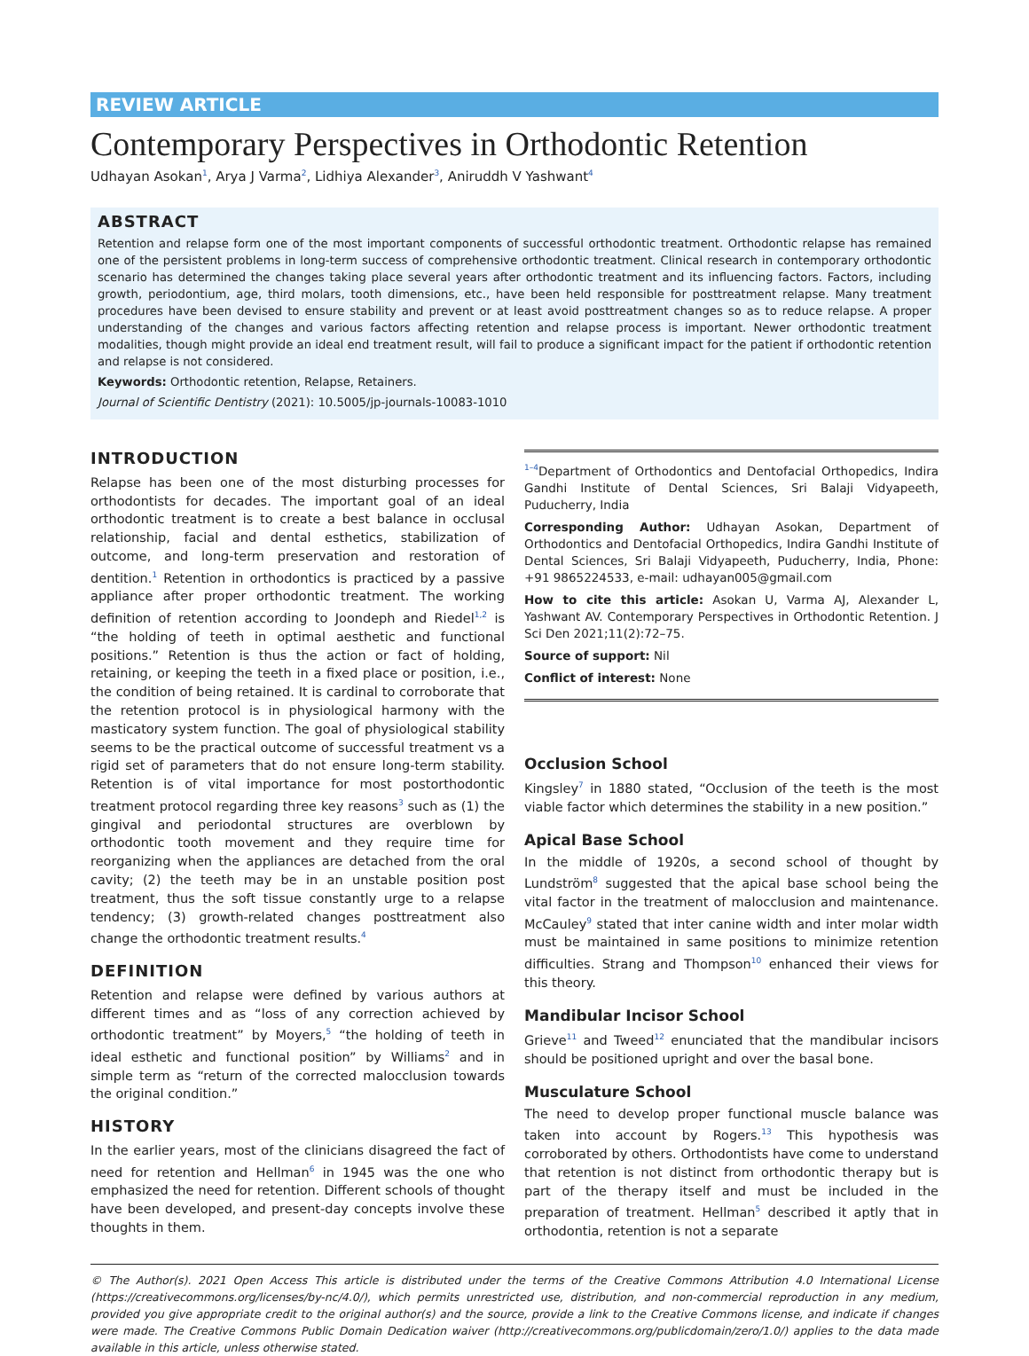REVIEW ARTICLE
Contemporary Perspectives in Orthodontic Retention
Udhayan Asokan<sup>1</sup>, Arya J Varma<sup>2</sup>, Lidhiya Alexander<sup>3</sup>, Aniruddh V Yashwant<sup>4</sup>
ABSTRACT
Retention and relapse form one of the most important components of successful orthodontic treatment. Orthodontic relapse has remained one of the persistent problems in long-term success of comprehensive orthodontic treatment. Clinical research in contemporary orthodontic scenario has determined the changes taking place several years after orthodontic treatment and its influencing factors. Factors, including growth, periodontium, age, third molars, tooth dimensions, etc., have been held responsible for posttreatment relapse. Many treatment procedures have been devised to ensure stability and prevent or at least avoid posttreatment changes so as to reduce relapse. A proper understanding of the changes and various factors affecting retention and relapse process is important. Newer orthodontic treatment modalities, though might provide an ideal end treatment result, will fail to produce a significant impact for the patient if orthodontic retention and relapse is not considered.
Keywords: Orthodontic retention, Relapse, Retainers.
Journal of Scientific Dentistry (2021): 10.5005/jp-journals-10083-1010
INTRODUCTION
Relapse has been one of the most disturbing processes for orthodontists for decades. The important goal of an ideal orthodontic treatment is to create a best balance in occlusal relationship, facial and dental esthetics, stabilization of outcome, and long-term preservation and restoration of dentition.<sup>1</sup> Retention in orthodontics is practiced by a passive appliance after proper orthodontic treatment. The working definition of retention according to Joondeph and Riedel<sup>1,2</sup> is “the holding of teeth in optimal aesthetic and functional positions.” Retention is thus the action or fact of holding, retaining, or keeping the teeth in a fixed place or position, i.e., the condition of being retained. It is cardinal to corroborate that the retention protocol is in physiological harmony with the masticatory system function. The goal of physiological stability seems to be the practical outcome of successful treatment vs a rigid set of parameters that do not ensure long-term stability. Retention is of vital importance for most postorthodontic treatment protocol regarding three key reasons<sup>3</sup> such as (1) the gingival and periodontal structures are overblown by orthodontic tooth movement and they require time for reorganizing when the appliances are detached from the oral cavity; (2) the teeth may be in an unstable position post treatment, thus the soft tissue constantly urge to a relapse tendency; (3) growth-related changes posttreatment also change the orthodontic treatment results.<sup>4</sup>
DEFINITION
Retention and relapse were defined by various authors at different times and as “loss of any correction achieved by orthodontic treatment” by Moyers,<sup>5</sup> “the holding of teeth in ideal esthetic and functional position” by Williams<sup>2</sup> and in simple term as “return of the corrected malocclusion towards the original condition.”
HISTORY
In the earlier years, most of the clinicians disagreed the fact of need for retention and Hellman<sup>6</sup> in 1945 was the one who emphasized the need for retention. Different schools of thought have been developed, and present-day concepts involve these thoughts in them.
<sup>1–4</sup>Department of Orthodontics and Dentofacial Orthopedics, Indira Gandhi Institute of Dental Sciences, Sri Balaji Vidyapeeth, Puducherry, India
Corresponding Author: Udhayan Asokan, Department of Orthodontics and Dentofacial Orthopedics, Indira Gandhi Institute of Dental Sciences, Sri Balaji Vidyapeeth, Puducherry, India, Phone: +91 9865224533, e-mail: udhayan005@gmail.com
How to cite this article: Asokan U, Varma AJ, Alexander L, Yashwant AV. Contemporary Perspectives in Orthodontic Retention. J Sci Den 2021;11(2):72–75.
Source of support: Nil
Conflict of interest: None
Occlusion School
Kingsley<sup>7</sup> in 1880 stated, “Occlusion of the teeth is the most viable factor which determines the stability in a new position.”
Apical Base School
In the middle of 1920s, a second school of thought by Lundström<sup>8</sup> suggested that the apical base school being the vital factor in the treatment of malocclusion and maintenance. McCauley<sup>9</sup> stated that inter canine width and inter molar width must be maintained in same positions to minimize retention difficulties. Strang and Thompson<sup>10</sup> enhanced their views for this theory.
Mandibular Incisor School
Grieve<sup>11</sup> and Tweed<sup>12</sup> enunciated that the mandibular incisors should be positioned upright and over the basal bone.
Musculature School
The need to develop proper functional muscle balance was taken into account by Rogers.<sup>13</sup> This hypothesis was corroborated by others. Orthodontists have come to understand that retention is not distinct from orthodontic therapy but is part of the therapy itself and must be included in the preparation of treatment. Hellman<sup>5</sup> described it aptly that in orthodontia, retention is not a separate
© The Author(s). 2021 Open Access This article is distributed under the terms of the Creative Commons Attribution 4.0 International License (https://creativecommons.org/licenses/by-nc/4.0/), which permits unrestricted use, distribution, and non-commercial reproduction in any medium, provided you give appropriate credit to the original author(s) and the source, provide a link to the Creative Commons license, and indicate if changes were made. The Creative Commons Public Domain Dedication waiver (http://creativecommons.org/publicdomain/zero/1.0/) applies to the data made available in this article, unless otherwise stated.